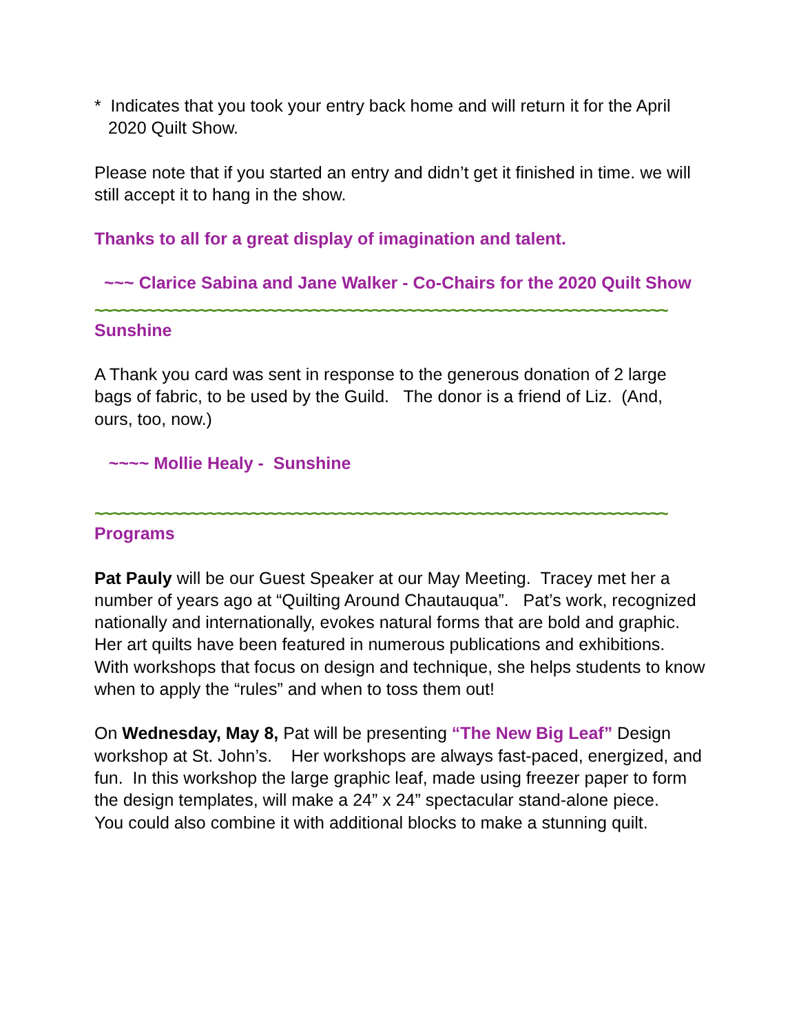* Indicates that you took your entry back home and will return it for the April 2020 Quilt Show.
Please note that if you started an entry and didn’t get it finished in time. we will still accept it to hang in the show.
Thanks to all for a great display of imagination and talent.
~~~ Clarice Sabina and Jane Walker - Co-Chairs for the 2020 Quilt Show
~~~~~~~~~~~~~~~~~~~~~~~~~~~~~~~~~~~~~~~~~~~~~~~~~~~~~~~~~~~~~~~~~~
Sunshine
A Thank you card was sent in response to the generous donation of 2 large bags of fabric, to be used by the Guild. The donor is a friend of Liz. (And, ours, too, now.)
~~~~ Mollie Healy - Sunshine
~~~~~~~~~~~~~~~~~~~~~~~~~~~~~~~~~~~~~~~~~~~~~~~~~~~~~~~~~~~~~~~~~~
Programs
Pat Pauly will be our Guest Speaker at our May Meeting. Tracey met her a number of years ago at “Quilting Around Chautauqua”. Pat’s work, recognized nationally and internationally, evokes natural forms that are bold and graphic. Her art quilts have been featured in numerous publications and exhibitions.
With workshops that focus on design and technique, she helps students to know when to apply the “rules” and when to toss them out!
On Wednesday, May 8, Pat will be presenting “The New Big Leaf” Design workshop at St. John’s. Her workshops are always fast-paced, energized, and fun. In this workshop the large graphic leaf, made using freezer paper to form the design templates, will make a 24” x 24” spectacular stand-alone piece. You could also combine it with additional blocks to make a stunning quilt.